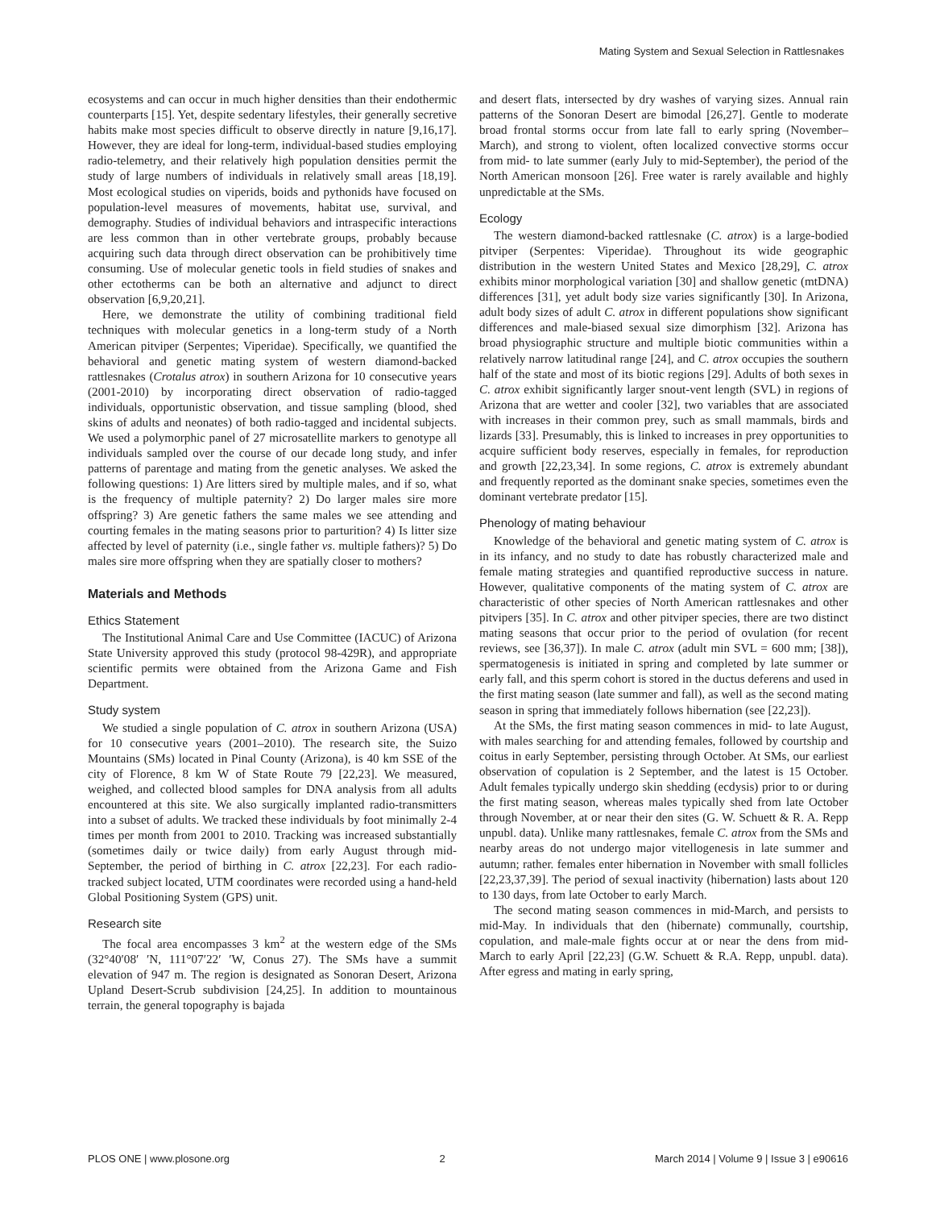Mating System and Sexual Selection in Rattlesnakes
ecosystems and can occur in much higher densities than their endothermic counterparts [15]. Yet, despite sedentary lifestyles, their generally secretive habits make most species difficult to observe directly in nature [9,16,17]. However, they are ideal for long-term, individual-based studies employing radio-telemetry, and their relatively high population densities permit the study of large numbers of individuals in relatively small areas [18,19]. Most ecological studies on viperids, boids and pythonids have focused on population-level measures of movements, habitat use, survival, and demography. Studies of individual behaviors and intraspecific interactions are less common than in other vertebrate groups, probably because acquiring such data through direct observation can be prohibitively time consuming. Use of molecular genetic tools in field studies of snakes and other ectotherms can be both an alternative and adjunct to direct observation [6,9,20,21].
Here, we demonstrate the utility of combining traditional field techniques with molecular genetics in a long-term study of a North American pitviper (Serpentes; Viperidae). Specifically, we quantified the behavioral and genetic mating system of western diamond-backed rattlesnakes (Crotalus atrox) in southern Arizona for 10 consecutive years (2001-2010) by incorporating direct observation of radio-tagged individuals, opportunistic observation, and tissue sampling (blood, shed skins of adults and neonates) of both radio-tagged and incidental subjects. We used a polymorphic panel of 27 microsatellite markers to genotype all individuals sampled over the course of our decade long study, and infer patterns of parentage and mating from the genetic analyses. We asked the following questions: 1) Are litters sired by multiple males, and if so, what is the frequency of multiple paternity? 2) Do larger males sire more offspring? 3) Are genetic fathers the same males we see attending and courting females in the mating seasons prior to parturition? 4) Is litter size affected by level of paternity (i.e., single father vs. multiple fathers)? 5) Do males sire more offspring when they are spatially closer to mothers?
Materials and Methods
Ethics Statement
The Institutional Animal Care and Use Committee (IACUC) of Arizona State University approved this study (protocol 98-429R), and appropriate scientific permits were obtained from the Arizona Game and Fish Department.
Study system
We studied a single population of C. atrox in southern Arizona (USA) for 10 consecutive years (2001–2010). The research site, the Suizo Mountains (SMs) located in Pinal County (Arizona), is 40 km SSE of the city of Florence, 8 km W of State Route 79 [22,23]. We measured, weighed, and collected blood samples for DNA analysis from all adults encountered at this site. We also surgically implanted radio-transmitters into a subset of adults. We tracked these individuals by foot minimally 2-4 times per month from 2001 to 2010. Tracking was increased substantially (sometimes daily or twice daily) from early August through mid-September, the period of birthing in C. atrox [22,23]. For each radio-tracked subject located, UTM coordinates were recorded using a hand-held Global Positioning System (GPS) unit.
Research site
The focal area encompasses 3 km<sup>2</sup> at the western edge of the SMs (32°40′08′ ′N, 111°07′22′ ′W, Conus 27). The SMs have a summit elevation of 947 m. The region is designated as Sonoran Desert, Arizona Upland Desert-Scrub subdivision [24,25]. In addition to mountainous terrain, the general topography is bajada
and desert flats, intersected by dry washes of varying sizes. Annual rain patterns of the Sonoran Desert are bimodal [26,27]. Gentle to moderate broad frontal storms occur from late fall to early spring (November–March), and strong to violent, often localized convective storms occur from mid- to late summer (early July to mid-September), the period of the North American monsoon [26]. Free water is rarely available and highly unpredictable at the SMs.
Ecology
The western diamond-backed rattlesnake (C. atrox) is a large-bodied pitviper (Serpentes: Viperidae). Throughout its wide geographic distribution in the western United States and Mexico [28,29], C. atrox exhibits minor morphological variation [30] and shallow genetic (mtDNA) differences [31], yet adult body size varies significantly [30]. In Arizona, adult body sizes of adult C. atrox in different populations show significant differences and male-biased sexual size dimorphism [32]. Arizona has broad physiographic structure and multiple biotic communities within a relatively narrow latitudinal range [24], and C. atrox occupies the southern half of the state and most of its biotic regions [29]. Adults of both sexes in C. atrox exhibit significantly larger snout-vent length (SVL) in regions of Arizona that are wetter and cooler [32], two variables that are associated with increases in their common prey, such as small mammals, birds and lizards [33]. Presumably, this is linked to increases in prey opportunities to acquire sufficient body reserves, especially in females, for reproduction and growth [22,23,34]. In some regions, C. atrox is extremely abundant and frequently reported as the dominant snake species, sometimes even the dominant vertebrate predator [15].
Phenology of mating behaviour
Knowledge of the behavioral and genetic mating system of C. atrox is in its infancy, and no study to date has robustly characterized male and female mating strategies and quantified reproductive success in nature. However, qualitative components of the mating system of C. atrox are characteristic of other species of North American rattlesnakes and other pitvipers [35]. In C. atrox and other pitviper species, there are two distinct mating seasons that occur prior to the period of ovulation (for recent reviews, see [36,37]). In male C. atrox (adult min SVL = 600 mm; [38]), spermatogenesis is initiated in spring and completed by late summer or early fall, and this sperm cohort is stored in the ductus deferens and used in the first mating season (late summer and fall), as well as the second mating season in spring that immediately follows hibernation (see [22,23]).
At the SMs, the first mating season commences in mid- to late August, with males searching for and attending females, followed by courtship and coitus in early September, persisting through October. At SMs, our earliest observation of copulation is 2 September, and the latest is 15 October. Adult females typically undergo skin shedding (ecdysis) prior to or during the first mating season, whereas males typically shed from late October through November, at or near their den sites (G. W. Schuett & R. A. Repp unpubl. data). Unlike many rattlesnakes, female C. atrox from the SMs and nearby areas do not undergo major vitellogenesis in late summer and autumn; rather. females enter hibernation in November with small follicles [22,23,37,39]. The period of sexual inactivity (hibernation) lasts about 120 to 130 days, from late October to early March.
The second mating season commences in mid-March, and persists to mid-May. In individuals that den (hibernate) communally, courtship, copulation, and male-male fights occur at or near the dens from mid- March to early April [22,23] (G.W. Schuett & R.A. Repp, unpubl. data). After egress and mating in early spring,
PLOS ONE | www.plosone.org 2 March 2014 | Volume 9 | Issue 3 | e90616